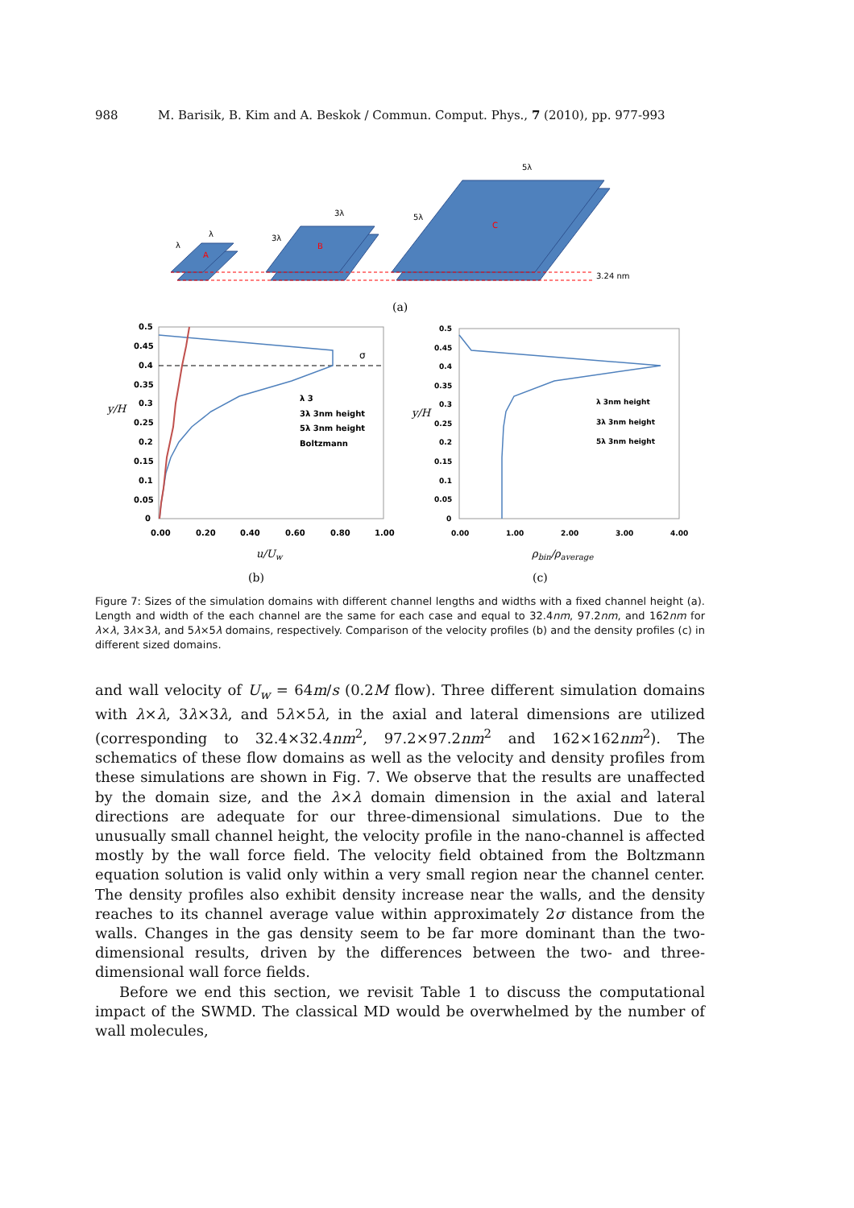988 M. Barisik, B. Kim and A. Beskok / Commun. Comput. Phys., 7 (2010), pp. 977-993
A
B
C
λ
λ
3λ
3λ
5λ
5λ
3.24 nm
(a)
σ
y/H
0.5
0.45
0.4
0.35
0.3
0.25
0.2
0.15
0.1
0.05
0
0.00
0.20
0.40
0.60
0.80
1.00
λ 3
3λ 3nm height
5λ 3nm height
Boltzmann
u/Uw
(b)
y/H
0.5
0.45
0.4
0.35
0.3
0.25
0.2
0.15
0.1
0.05
0
0.00
1.00
2.00
3.00
4.00
λ 3nm height
3λ 3nm height
5λ 3nm height
ρbin/ρaverage
(c)
Figure 7: Sizes of the simulation domains with different channel lengths and widths with a fixed channel height (a). Length and width of the each channel are the same for each case and equal to 32.4nm, 97.2nm, and 162nm for λ×λ, 3λ×3λ, and 5λ×5λ domains, respectively. Comparison of the velocity profiles (b) and the density profiles (c) in different sized domains.
and wall velocity of U<sub>w</sub> = 64m/s (0.2M flow). Three different simulation domains with λ×λ, 3λ×3λ, and 5λ×5λ, in the axial and lateral dimensions are utilized (corresponding to 32.4×32.4nm<sup>2</sup>, 97.2×97.2nm<sup>2</sup> and 162×162nm<sup>2</sup>). The schematics of these flow domains as well as the velocity and density profiles from these simulations are shown in Fig. 7. We observe that the results are unaffected by the domain size, and the λ×λ domain dimension in the axial and lateral directions are adequate for our three-dimensional simulations. Due to the unusually small channel height, the velocity profile in the nano-channel is affected mostly by the wall force field. The velocity field obtained from the Boltzmann equation solution is valid only within a very small region near the channel center. The density profiles also exhibit density increase near the walls, and the density reaches to its channel average value within approximately 2σ distance from the walls. Changes in the gas density seem to be far more dominant than the two-dimensional results, driven by the differences between the two- and three-dimensional wall force fields.
Before we end this section, we revisit Table 1 to discuss the computational impact of the SWMD. The classical MD would be overwhelmed by the number of wall molecules,